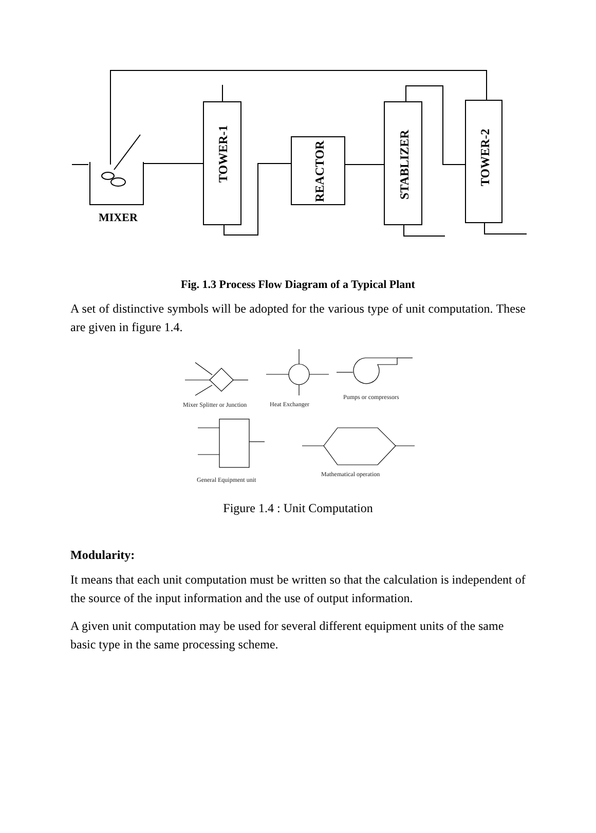MIXER
TOWER-1
REACTOR
STABLIZER
TOWER-2
Fig. 1.3 Process Flow Diagram of a Typical Plant
A set of distinctive symbols will be adopted for the various type of unit computation. These are given in figure 1.4.
Mixer Splitter or Junction
Heat Exchanger
Pumps or compressors
General Equipment unit
Mathematical operation
Figure 1.4 : Unit Computation
Modularity:
It means that each unit computation must be written so that the calculation is independent of the source of the input information and the use of output information.
A given unit computation may be used for several different equipment units of the same basic type in the same processing scheme.